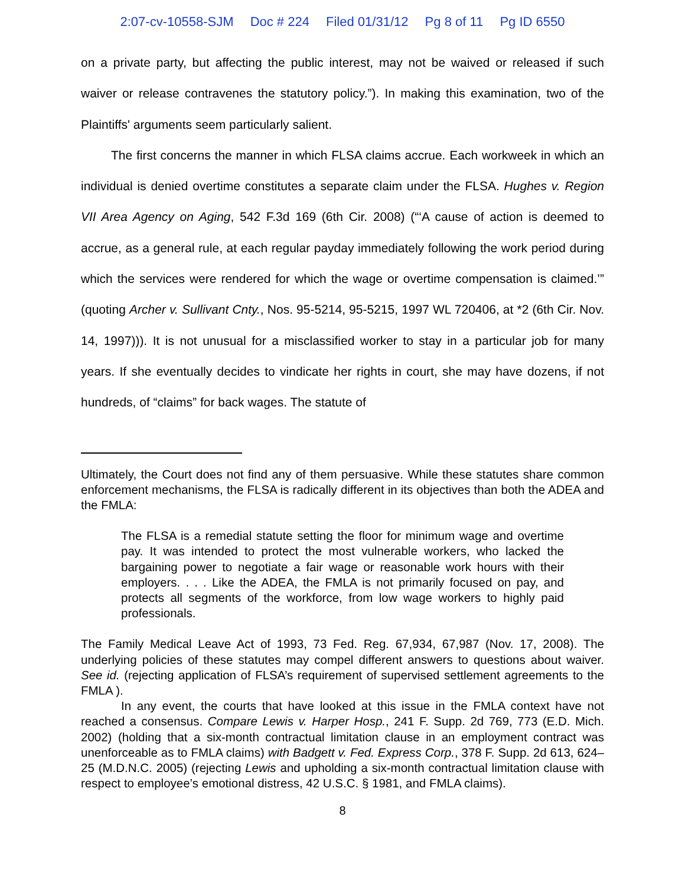2:07-cv-10558-SJM Doc # 224 Filed 01/31/12 Pg 8 of 11 Pg ID 6550
on a private party, but affecting the public interest, may not be waived or released if such waiver or release contravenes the statutory policy.”). In making this examination, two of the Plaintiffs' arguments seem particularly salient.
The first concerns the manner in which FLSA claims accrue. Each workweek in which an individual is denied overtime constitutes a separate claim under the FLSA. Hughes v. Region VII Area Agency on Aging, 542 F.3d 169 (6th Cir. 2008) (“‘A cause of action is deemed to accrue, as a general rule, at each regular payday immediately following the work period during which the services were rendered for which the wage or overtime compensation is claimed.’” (quoting Archer v. Sullivant Cnty., Nos. 95-5214, 95-5215, 1997 WL 720406, at *2 (6th Cir. Nov. 14, 1997))). It is not unusual for a misclassified worker to stay in a particular job for many years. If she eventually decides to vindicate her rights in court, she may have dozens, if not hundreds, of “claims” for back wages. The statute of
Ultimately, the Court does not find any of them persuasive. While these statutes share common enforcement mechanisms, the FLSA is radically different in its objectives than both the ADEA and the FMLA:
The FLSA is a remedial statute setting the floor for minimum wage and overtime pay. It was intended to protect the most vulnerable workers, who lacked the bargaining power to negotiate a fair wage or reasonable work hours with their employers. . . . Like the ADEA, the FMLA is not primarily focused on pay, and protects all segments of the workforce, from low wage workers to highly paid professionals.
The Family Medical Leave Act of 1993, 73 Fed. Reg. 67,934, 67,987 (Nov. 17, 2008). The underlying policies of these statutes may compel different answers to questions about waiver. See id. (rejecting application of FLSA’s requirement of supervised settlement agreements to the FMLA ).
In any event, the courts that have looked at this issue in the FMLA context have not reached a consensus. Compare Lewis v. Harper Hosp., 241 F. Supp. 2d 769, 773 (E.D. Mich. 2002) (holding that a six-month contractual limitation clause in an employment contract was unenforceable as to FMLA claims) with Badgett v. Fed. Express Corp., 378 F. Supp. 2d 613, 624–25 (M.D.N.C. 2005) (rejecting Lewis and upholding a six-month contractual limitation clause with respect to employee’s emotional distress, 42 U.S.C. § 1981, and FMLA claims).
8